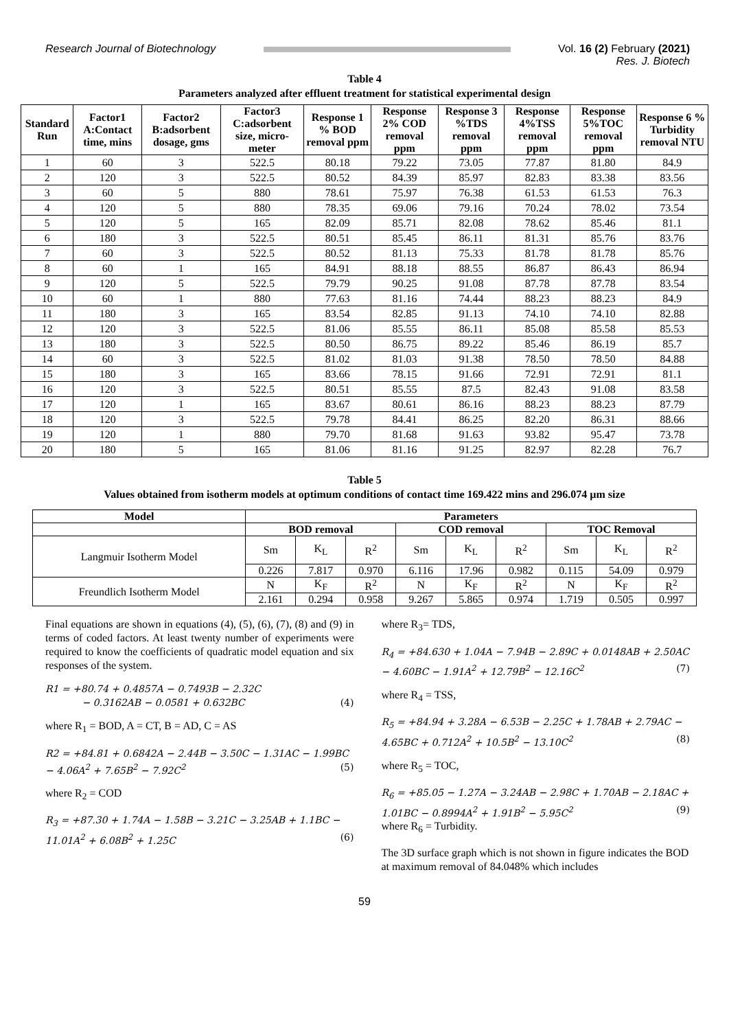Research Journal of Biotechnology
Vol. 16 (2) February (2021)
Res. J. Biotech
Table 4
Parameters analyzed after effluent treatment for statistical experimental design
| Standard Run | Factor1 A:Contact time, mins | Factor2 B:adsorbent dosage, gms | Factor3 C:adsorbent size, micro-meter | Response 1 % BOD removal ppm | Response 2% COD removal ppm | Response 3 %TDS removal ppm | Response 4%TSS removal ppm | Response 5%TOC removal ppm | Response 6 % Turbidity removal NTU |
| --- | --- | --- | --- | --- | --- | --- | --- | --- | --- |
| 1 | 60 | 3 | 522.5 | 80.18 | 79.22 | 73.05 | 77.87 | 81.80 | 84.9 |
| 2 | 120 | 3 | 522.5 | 80.52 | 84.39 | 85.97 | 82.83 | 83.38 | 83.56 |
| 3 | 60 | 5 | 880 | 78.61 | 75.97 | 76.38 | 61.53 | 61.53 | 76.3 |
| 4 | 120 | 5 | 880 | 78.35 | 69.06 | 79.16 | 70.24 | 78.02 | 73.54 |
| 5 | 120 | 5 | 165 | 82.09 | 85.71 | 82.08 | 78.62 | 85.46 | 81.1 |
| 6 | 180 | 3 | 522.5 | 80.51 | 85.45 | 86.11 | 81.31 | 85.76 | 83.76 |
| 7 | 60 | 3 | 522.5 | 80.52 | 81.13 | 75.33 | 81.78 | 81.78 | 85.76 |
| 8 | 60 | 1 | 165 | 84.91 | 88.18 | 88.55 | 86.87 | 86.43 | 86.94 |
| 9 | 120 | 5 | 522.5 | 79.79 | 90.25 | 91.08 | 87.78 | 87.78 | 83.54 |
| 10 | 60 | 1 | 880 | 77.63 | 81.16 | 74.44 | 88.23 | 88.23 | 84.9 |
| 11 | 180 | 3 | 165 | 83.54 | 82.85 | 91.13 | 74.10 | 74.10 | 82.88 |
| 12 | 120 | 3 | 522.5 | 81.06 | 85.55 | 86.11 | 85.08 | 85.58 | 85.53 |
| 13 | 180 | 3 | 522.5 | 80.50 | 86.75 | 89.22 | 85.46 | 86.19 | 85.7 |
| 14 | 60 | 3 | 522.5 | 81.02 | 81.03 | 91.38 | 78.50 | 78.50 | 84.88 |
| 15 | 180 | 3 | 165 | 83.66 | 78.15 | 91.66 | 72.91 | 72.91 | 81.1 |
| 16 | 120 | 3 | 522.5 | 80.51 | 85.55 | 87.5 | 82.43 | 91.08 | 83.58 |
| 17 | 120 | 1 | 165 | 83.67 | 80.61 | 86.16 | 88.23 | 88.23 | 87.79 |
| 18 | 120 | 3 | 522.5 | 79.78 | 84.41 | 86.25 | 82.20 | 86.31 | 88.66 |
| 19 | 120 | 1 | 880 | 79.70 | 81.68 | 91.63 | 93.82 | 95.47 | 73.78 |
| 20 | 180 | 5 | 165 | 81.06 | 81.16 | 91.25 | 82.97 | 82.28 | 76.7 |
Table 5
Values obtained from isotherm models at optimum conditions of contact time 169.422 mins and 296.074 µm size
| Model | Parameters | | | | | | | | |
| --- | --- | --- | --- | --- | --- | --- | --- | --- | --- |
| | BOD removal | | | COD removal | | | TOC Removal | | |
| Langmuir Isotherm Model | Sm | K<sub>L</sub> | R<sup>2</sup> | Sm | K<sub>L</sub> | R<sup>2</sup> | Sm | K<sub>L</sub> | R<sup>2</sup> |
| | 0.226 | 7.817 | 0.970 | 6.116 | 17.96 | 0.982 | 0.115 | 54.09 | 0.979 |
| Freundlich Isotherm Model | N | K<sub>F</sub> | R<sup>2</sup> | N | K<sub>F</sub> | R<sup>2</sup> | N | K<sub>F</sub> | R<sup>2</sup> |
| | 2.161 | 0.294 | 0.958 | 9.267 | 5.865 | 0.974 | 1.719 | 0.505 | 0.997 |
Final equations are shown in equations (4), (5), (6), (7), (8) and (9) in terms of coded factors. At least twenty number of experiments were required to know the coefficients of quadratic model equation and six responses of the system.
R1 = +80.74 + 0.4857A − 0.7493B − 2.32C
− 0.3162AB − 0.0581 + 0.632BC (4)
where R<sub>1</sub> = BOD, A = CT, B = AD, C = AS
R2 = +84.81 + 0.6842A − 2.44B − 3.50C − 1.31AC − 1.99BC − 4.06A<sup>2</sup> + 7.65B<sup>2</sup> − 7.92C<sup>2</sup> (5)
where R<sub>2</sub> = COD
R<sub>3</sub> = +87.30 + 1.74A − 1.58B − 3.21C − 3.25AB + 1.1BC − 11.01A<sup>2</sup> + 6.08B<sup>2</sup> + 1.25C (6)
where R<sub>3</sub>= TDS,
R<sub>4</sub> = +84.630 + 1.04A − 7.94B − 2.89C + 0.0148AB + 2.50AC − 4.60BC − 1.91A<sup>2</sup> + 12.79B<sup>2</sup> − 12.16C<sup>2</sup> (7)
where R<sub>4</sub> = TSS,
R<sub>5</sub> = +84.94 + 3.28A − 6.53B − 2.25C + 1.78AB + 2.79AC − 4.65BC + 0.712A<sup>2</sup> + 10.5B<sup>2</sup> − 13.10C<sup>2</sup> (8)
where R<sub>5</sub> = TOC,
R<sub>6</sub> = +85.05 − 1.27A − 3.24AB − 2.98C + 1.70AB − 2.18AC + 1.01BC − 0.8994A<sup>2</sup> + 1.91B<sup>2</sup> − 5.95C<sup>2</sup> (9)
where R<sub>6</sub> = Turbidity.
The 3D surface graph which is not shown in figure indicates the BOD at maximum removal of 84.048% which includes
59